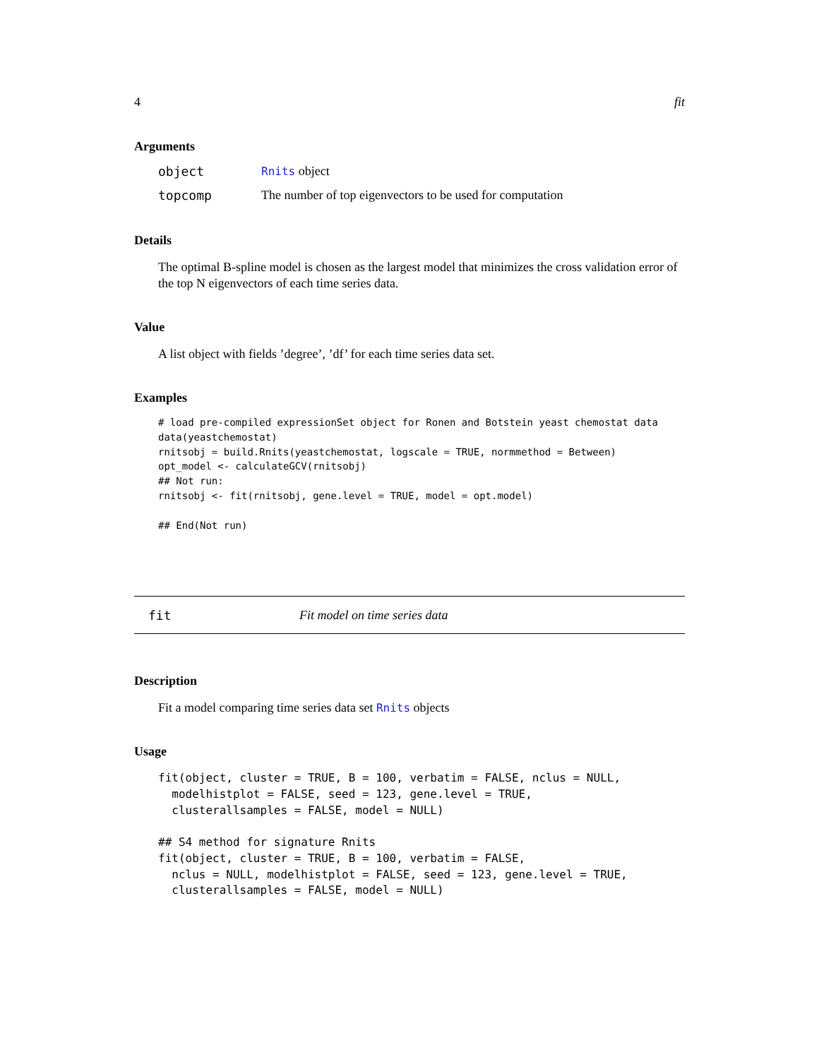4 fit
Arguments
| object | Rnits object |
| topcomp | The number of top eigenvectors to be used for computation |
Details
The optimal B-spline model is chosen as the largest model that minimizes the cross validation error of the top N eigenvectors of each time series data.
Value
A list object with fields ’degree’, ’df’ for each time series data set.
Examples
# load pre-compiled expressionSet object for Ronen and Botstein yeast chemostat data
data(yeastchemostat)
rnitsobj = build.Rnits(yeastchemostat, logscale = TRUE, normmethod = Between)
opt_model <- calculateGCV(rnitsobj)
## Not run: 
rnitsobj <- fit(rnitsobj, gene.level = TRUE, model = opt.model)

## End(Not run)
fit Fit model on time series data
Description
Fit a model comparing time series data set Rnits objects
Usage
fit(object, cluster = TRUE, B = 100, verbatim = FALSE, nclus = NULL,
  modelhistplot = FALSE, seed = 123, gene.level = TRUE,
  clusterallsamples = FALSE, model = NULL)

## S4 method for signature Rnits
fit(object, cluster = TRUE, B = 100, verbatim = FALSE,
  nclus = NULL, modelhistplot = FALSE, seed = 123, gene.level = TRUE,
  clusterallsamples = FALSE, model = NULL)